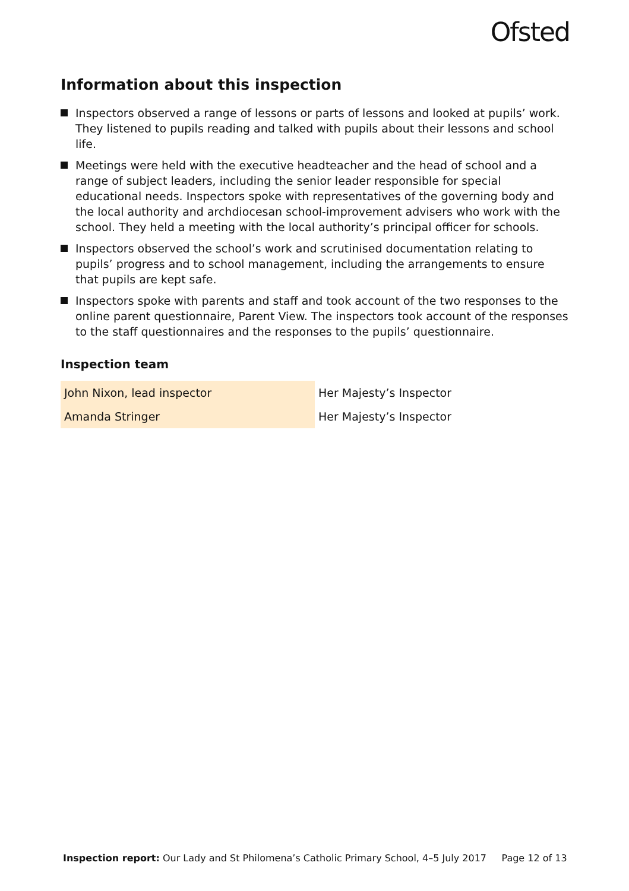Ofsted
Information about this inspection
Inspectors observed a range of lessons or parts of lessons and looked at pupils’ work. They listened to pupils reading and talked with pupils about their lessons and school life.
Meetings were held with the executive headteacher and the head of school and a range of subject leaders, including the senior leader responsible for special educational needs. Inspectors spoke with representatives of the governing body and the local authority and archdiocesan school-improvement advisers who work with the school. They held a meeting with the local authority’s principal officer for schools.
Inspectors observed the school’s work and scrutinised documentation relating to pupils’ progress and to school management, including the arrangements to ensure that pupils are kept safe.
Inspectors spoke with parents and staff and took account of the two responses to the online parent questionnaire, Parent View. The inspectors took account of the responses to the staff questionnaires and the responses to the pupils’ questionnaire.
Inspection team
| John Nixon, lead inspector | Her Majesty’s Inspector |
| Amanda Stringer | Her Majesty’s Inspector |
Inspection report: Our Lady and St Philomena’s Catholic Primary School, 4–5 July 2017 Page 12 of 13